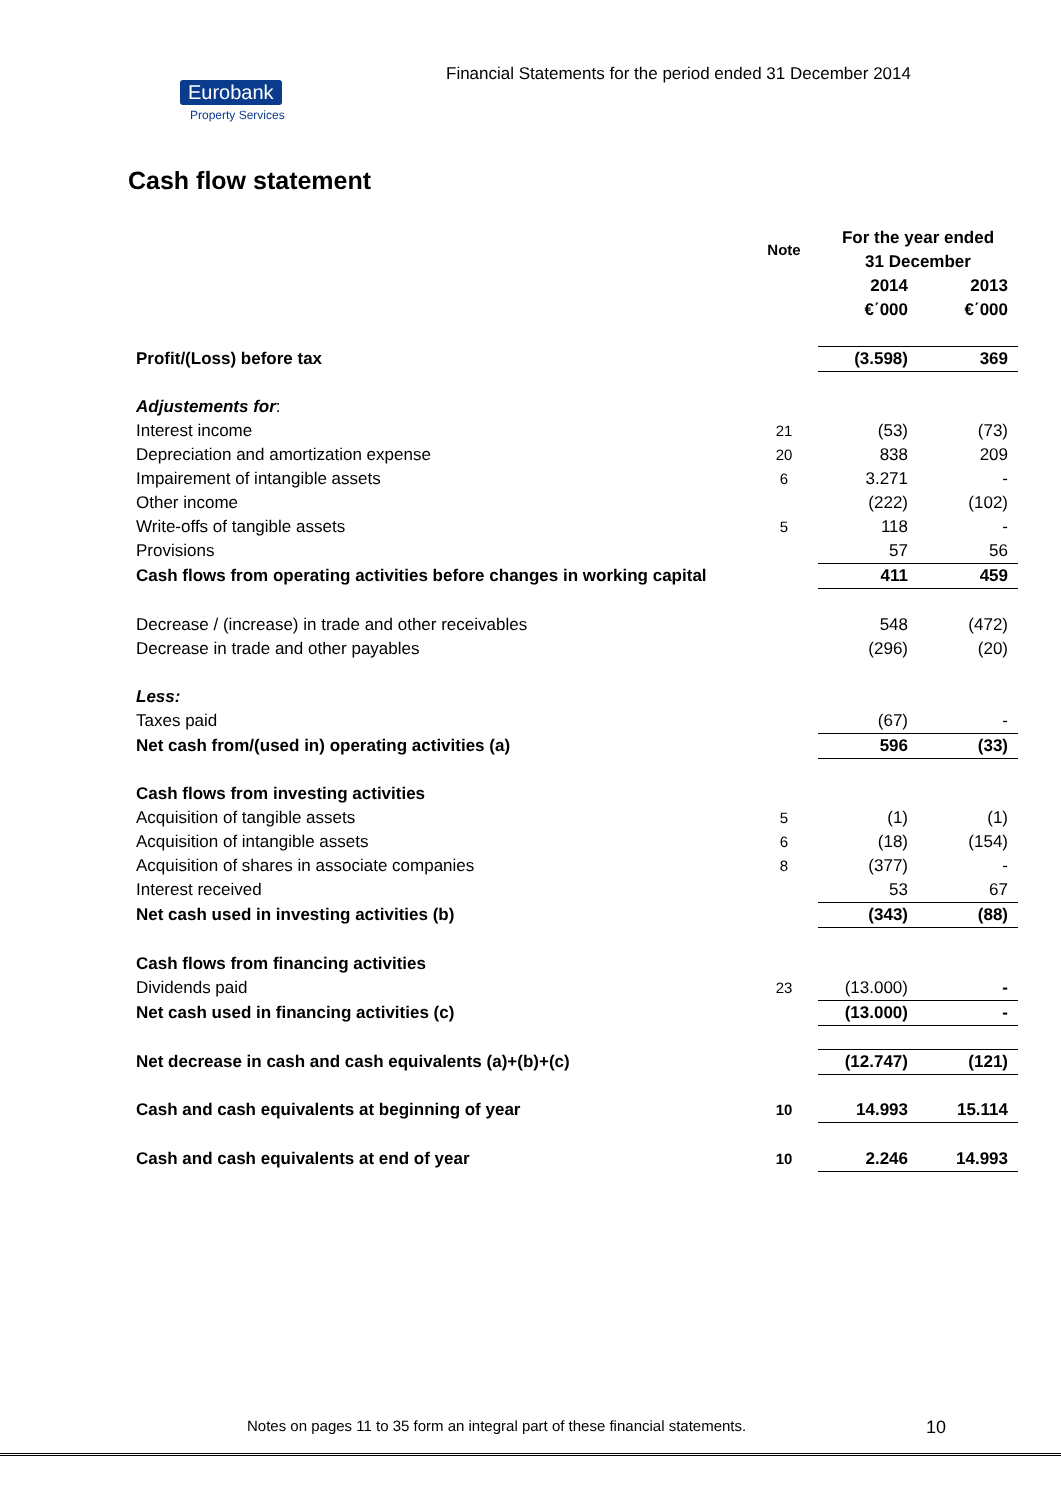Financial Statements for the period ended 31 December 2014
Eurobank
Property Services
Cash flow statement
| | Note | For the year ended 31 December | |
| | | 2014 €΄000 | 2013 €΄000 |
| Profit/(Loss) before tax | | (3.598) | 369 |
| Adjustements for : | | | |
| Interest income | 21 | (53) | (73) |
| Depreciation and amortization expense | 20 | 838 | 209 |
| Impairement of intangible assets | 6 | 3.271 | - |
| Other income | | (222) | (102) |
| Write-offs of tangible assets | 5 | 118 | - |
| Provisions | | 57 | 56 |
| Cash flows from operating activities before changes in working capital | | 411 | 459 |
| Decrease / (increase) in trade and other receivables | | 548 | (472) |
| Decrease in trade and other payables | | (296) | (20) |
| Less: | | | |
| Taxes paid | | (67) | - |
| Net cash from/(used in) operating activities (a) | | 596 | (33) |
| Cash flows from investing activities | | | |
| Acquisition of tangible assets | 5 | (1) | (1) |
| Acquisition of intangible assets | 6 | (18) | (154) |
| Acquisition of shares in associate companies | 8 | (377) | - |
| Interest received | | 53 | 67 |
| Net cash used in investing activities (b) | | (343) | (88) |
| Cash flows from financing activities | | | |
| Dividends paid | 23 | (13.000) | - |
| Net cash used in financing activities (c) | | (13.000) | - |
| Net decrease in cash and cash equivalents (a)+(b)+(c) | | (12.747) | (121) |
| Cash and cash equivalents at beginning of year | 10 | 14.993 | 15.114 |
| Cash and cash equivalents at end of year | 10 | 2.246 | 14.993 |
Notes on pages 11 to 35 form an integral part of these financial statements.
10